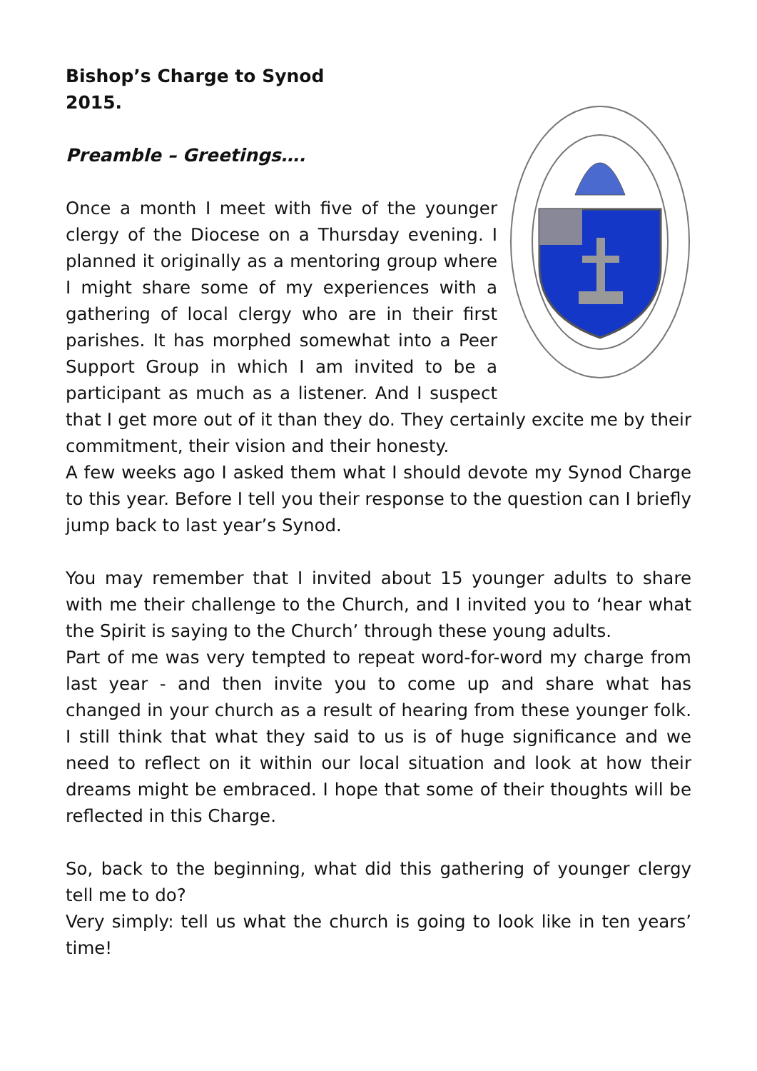Bishop’s Charge to Synod
2015.
Preamble – Greetings….
Once a month I meet with five of the younger clergy of the Diocese on a Thursday evening. I planned it originally as a mentoring group where I might share some of my experiences with a gathering of local clergy who are in their first parishes. It has morphed somewhat into a Peer Support Group in which I am invited to be a participant as much as a listener. And I suspect that I get more out of it than they do. They certainly excite me by their commitment, their vision and their honesty.
A few weeks ago I asked them what I should devote my Synod Charge to this year. Before I tell you their response to the question can I briefly jump back to last year’s Synod.
You may remember that I invited about 15 younger adults to share with me their challenge to the Church, and I invited you to ‘hear what the Spirit is saying to the Church’ through these young adults.
Part of me was very tempted to repeat word-for-word my charge from last year - and then invite you to come up and share what has changed in your church as a result of hearing from these younger folk. I still think that what they said to us is of huge significance and we need to reflect on it within our local situation and look at how their dreams might be embraced. I hope that some of their thoughts will be reflected in this Charge.
So, back to the beginning, what did this gathering of younger clergy tell me to do?
Very simply: tell us what the church is going to look like in ten years’ time!